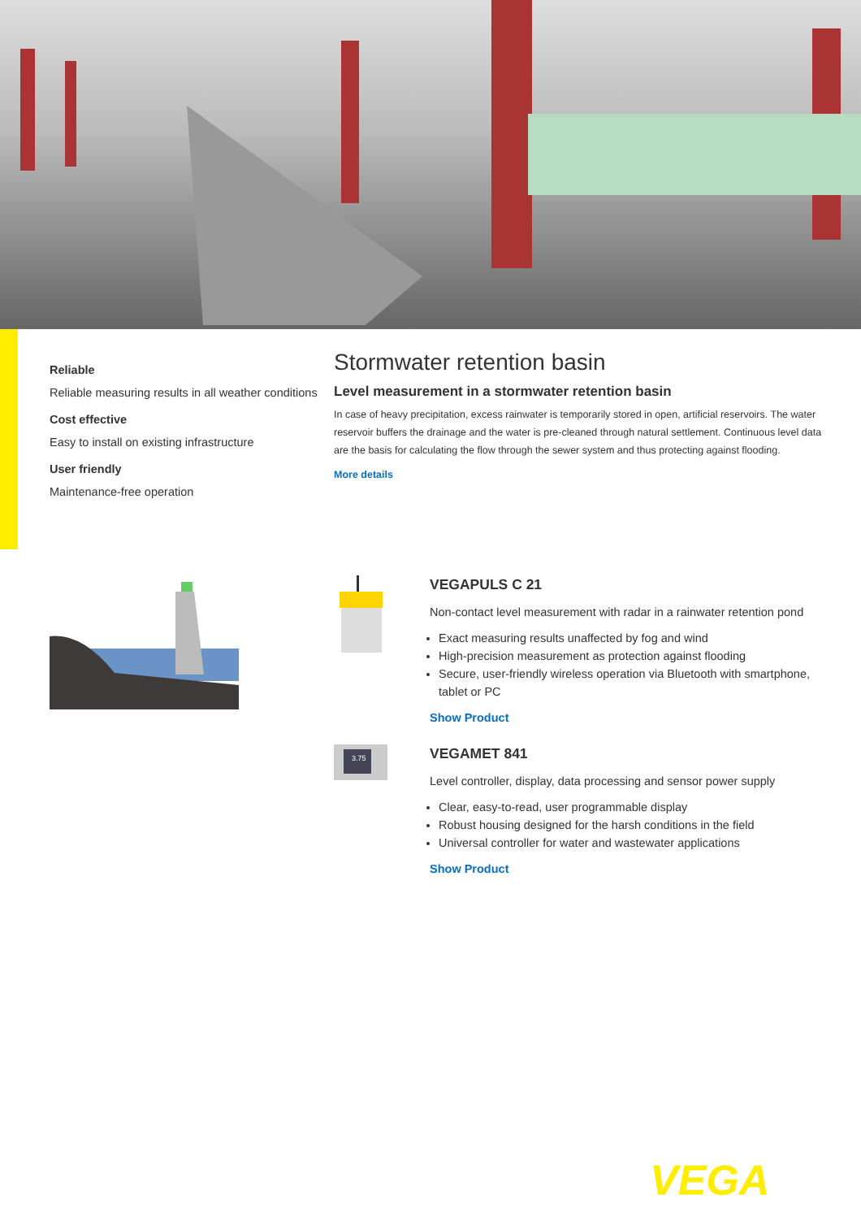Reliable
Reliable measuring results in all weather conditions
Cost effective
Easy to install on existing infrastructure
User friendly
Maintenance-free operation
Stormwater retention basin
Level measurement in a stormwater retention basin
In case of heavy precipitation, excess rainwater is temporarily stored in open, artificial reservoirs. The water reservoir buffers the drainage and the water is pre-cleaned through natural settlement. Continuous level data are the basis for calculating the flow through the sewer system and thus protecting against flooding.
More details
VEGAPULS C 21
Non-contact level measurement with radar in a rainwater retention pond
Exact measuring results unaffected by fog and wind
High-precision measurement as protection against flooding
Secure, user-friendly wireless operation via Bluetooth with smartphone, tablet or PC
Show Product
3.75
VEGAMET 841
Level controller, display, data processing and sensor power supply
Clear, easy-to-read, user programmable display
Robust housing designed for the harsh conditions in the field
Universal controller for water and wastewater applications
Show Product
VEGA